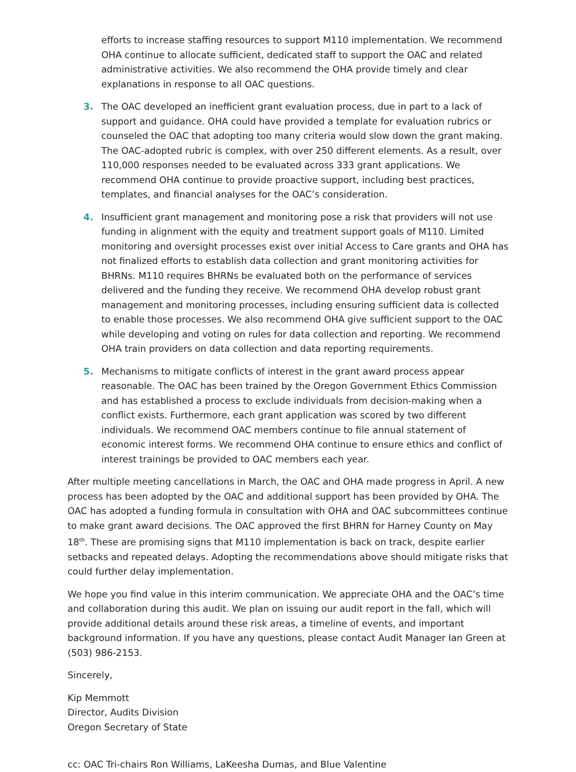efforts to increase staffing resources to support M110 implementation. We recommend OHA continue to allocate sufficient, dedicated staff to support the OAC and related administrative activities. We also recommend the OHA provide timely and clear explanations in response to all OAC questions.
3. The OAC developed an inefficient grant evaluation process, due in part to a lack of support and guidance. OHA could have provided a template for evaluation rubrics or counseled the OAC that adopting too many criteria would slow down the grant making. The OAC-adopted rubric is complex, with over 250 different elements. As a result, over 110,000 responses needed to be evaluated across 333 grant applications. We recommend OHA continue to provide proactive support, including best practices, templates, and financial analyses for the OAC’s consideration.
4. Insufficient grant management and monitoring pose a risk that providers will not use funding in alignment with the equity and treatment support goals of M110. Limited monitoring and oversight processes exist over initial Access to Care grants and OHA has not finalized efforts to establish data collection and grant monitoring activities for BHRNs. M110 requires BHRNs be evaluated both on the performance of services delivered and the funding they receive. We recommend OHA develop robust grant management and monitoring processes, including ensuring sufficient data is collected to enable those processes. We also recommend OHA give sufficient support to the OAC while developing and voting on rules for data collection and reporting. We recommend OHA train providers on data collection and data reporting requirements.
5. Mechanisms to mitigate conflicts of interest in the grant award process appear reasonable. The OAC has been trained by the Oregon Government Ethics Commission and has established a process to exclude individuals from decision-making when a conflict exists. Furthermore, each grant application was scored by two different individuals. We recommend OAC members continue to file annual statement of economic interest forms. We recommend OHA continue to ensure ethics and conflict of interest trainings be provided to OAC members each year.
After multiple meeting cancellations in March, the OAC and OHA made progress in April. A new process has been adopted by the OAC and additional support has been provided by OHA. The OAC has adopted a funding formula in consultation with OHA and OAC subcommittees continue to make grant award decisions. The OAC approved the first BHRN for Harney County on May 18<sup>th</sup>. These are promising signs that M110 implementation is back on track, despite earlier setbacks and repeated delays. Adopting the recommendations above should mitigate risks that could further delay implementation.
We hope you find value in this interim communication. We appreciate OHA and the OAC’s time and collaboration during this audit. We plan on issuing our audit report in the fall, which will provide additional details around these risk areas, a timeline of events, and important background information. If you have any questions, please contact Audit Manager Ian Green at (503) 986-2153.
Sincerely,
Kip Memmott
Director, Audits Division
Oregon Secretary of State
cc: OAC Tri-chairs Ron Williams, LaKeesha Dumas, and Blue Valentine